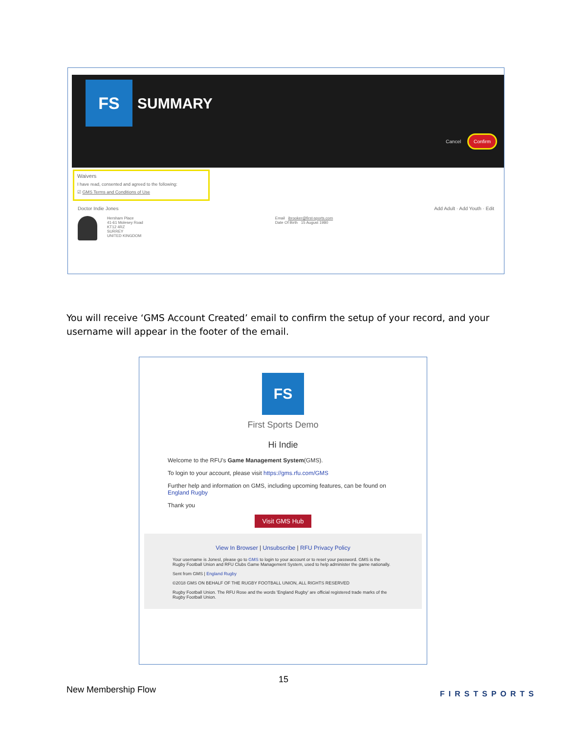FS
SUMMARY
Cancel Confirm
Waivers
I have read, consented and agreed to the following:
☑ GMS Terms and Conditions of Use
Doctor Indie Jones Add Adult · Add Youth · Edit
Hersham Place
41-61 Molesey Road
KT12 4RZ
SURREY
UNITED KINGDOM
Email ibrooker@first-sports.com
Date Of Birth 15 August 1980
You will receive ‘GMS Account Created’ email to confirm the setup of your record, and your username will appear in the footer of the email.
FS
First Sports Demo
Hi Indie
Welcome to the RFU's Game Management System(GMS).
To login to your account, please visit https://gms.rfu.com/GMS
Further help and information on GMS, including upcoming features, can be found on England Rugby
Thank you
Visit GMS Hub
View In Browser | Unsubscribe | RFU Privacy Policy
Your username is JonesI, please go to GMS to login to your account or to reset your password. GMS is the Rugby Football Union and RFU Clubs Game Management System, used to help administer the game nationally.
Sent from GMS | England Rugby
©2018 GMS ON BEHALF OF THE RUGBY FOOTBALL UNION, ALL RIGHTS RESERVED
Rugby Football Union. The RFU Rose and the words 'England Rugby' are official registered trade marks of the Rugby Football Union.
15
New Membership Flow FIRSTSPORTS